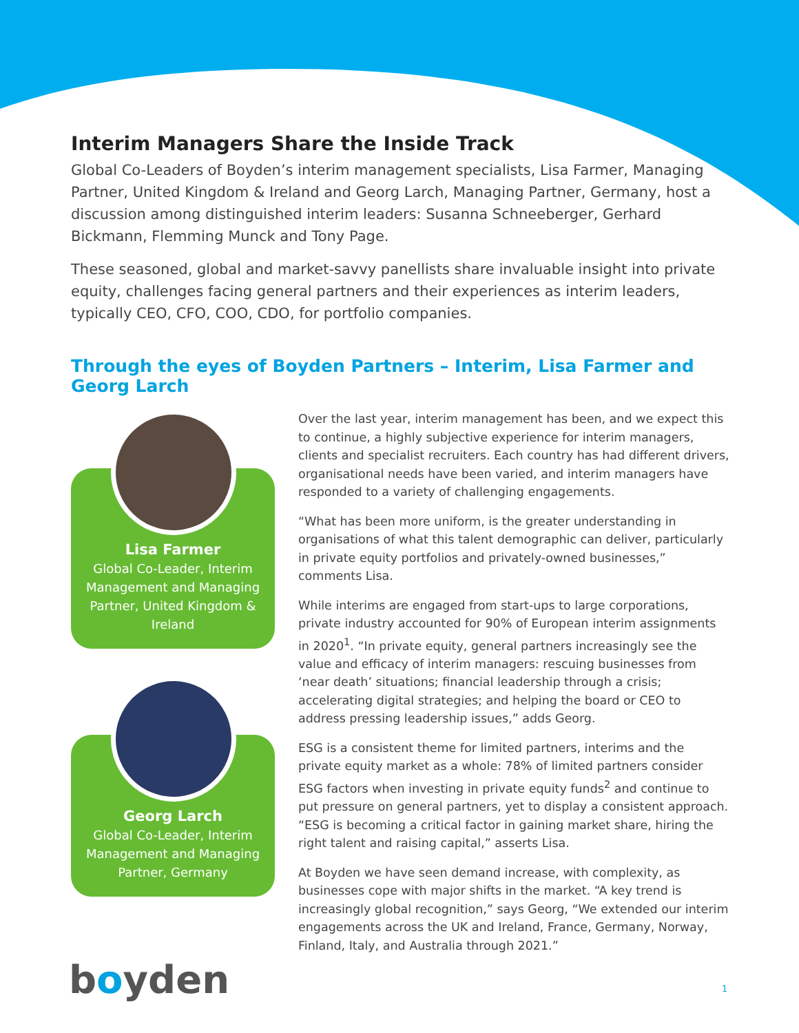Interim Managers Share the Inside Track
Global Co-Leaders of Boyden’s interim management specialists, Lisa Farmer, Managing Partner, United Kingdom & Ireland and Georg Larch, Managing Partner, Germany, host a discussion among distinguished interim leaders: Susanna Schneeberger, Gerhard Bickmann, Flemming Munck and Tony Page.
These seasoned, global and market-savvy panellists share invaluable insight into private equity, challenges facing general partners and their experiences as interim leaders, typically CEO, CFO, COO, CDO, for portfolio companies.
Through the eyes of Boyden Partners – Interim, Lisa Farmer and Georg Larch
Lisa Farmer
Global Co-Leader, Interim Management and Managing Partner, United Kingdom & Ireland
Georg Larch
Global Co-Leader, Interim Management and Managing Partner, Germany
Over the last year, interim management has been, and we expect this to continue, a highly subjective experience for interim managers, clients and specialist recruiters. Each country has had different drivers, organisational needs have been varied, and interim managers have responded to a variety of challenging engagements.
“What has been more uniform, is the greater understanding in organisations of what this talent demographic can deliver, particularly in private equity portfolios and privately-owned businesses,” comments Lisa.
While interims are engaged from start-ups to large corporations, private industry accounted for 90% of European interim assignments in 2020<sup>1</sup>. “In private equity, general partners increasingly see the value and efficacy of interim managers: rescuing businesses from ‘near death’ situations; financial leadership through a crisis; accelerating digital strategies; and helping the board or CEO to address pressing leadership issues,” adds Georg.
ESG is a consistent theme for limited partners, interims and the private equity market as a whole: 78% of limited partners consider ESG factors when investing in private equity funds<sup>2</sup> and continue to put pressure on general partners, yet to display a consistent approach. “ESG is becoming a critical factor in gaining market share, hiring the right talent and raising capital,” asserts Lisa.
At Boyden we have seen demand increase, with complexity, as businesses cope with major shifts in the market. “A key trend is increasingly global recognition,” says Georg, “We extended our interim engagements across the UK and Ireland, France, Germany, Norway, Finland, Italy, and Australia through 2021.”
boyden 1